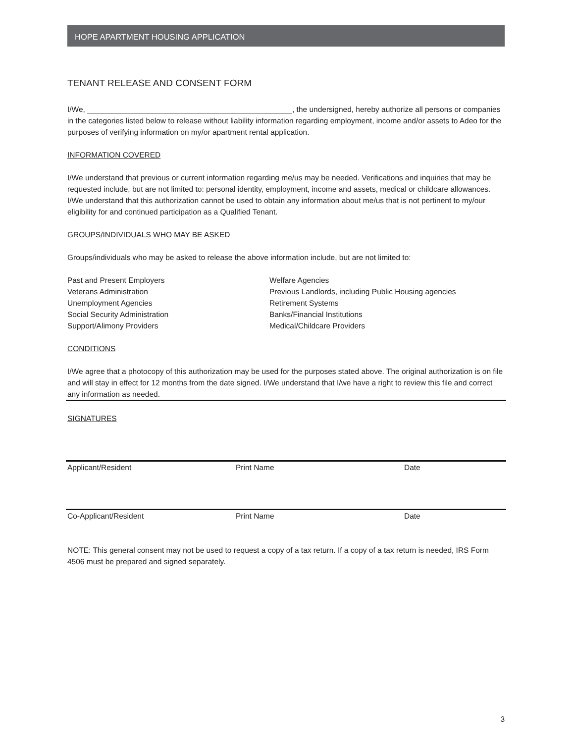HOPE APARTMENT HOUSING APPLICATION
TENANT RELEASE AND CONSENT FORM
I/We, ________________________________________________, the undersigned, hereby authorize all persons or companies in the categories listed below to release without liability information regarding employment, income and/or assets to Adeo for the purposes of verifying information on my/or apartment rental application.
INFORMATION COVERED
I/We understand that previous or current information regarding me/us may be needed. Verifications and inquiries that may be requested include, but are not limited to: personal identity, employment, income and assets, medical or childcare allowances. I/We understand that this authorization cannot be used to obtain any information about me/us that is not pertinent to my/our eligibility for and continued participation as a Qualified Tenant.
GROUPS/INDIVIDUALS WHO MAY BE ASKED
Groups/individuals who may be asked to release the above information include, but are not limited to:
Past and Present Employers
Veterans Administration
Unemployment Agencies
Social Security Administration
Support/Alimony Providers
Welfare Agencies
Previous Landlords, including Public Housing agencies
Retirement Systems
Banks/Financial Institutions
Medical/Childcare Providers
CONDITIONS
I/We agree that a photocopy of this authorization may be used for the purposes stated above. The original authorization is on file and will stay in effect for 12 months from the date signed. I/We understand that I/we have a right to review this file and correct any information as needed.
SIGNATURES
Applicant/Resident Print Name Date
Co-Applicant/Resident Print Name Date
NOTE: This general consent may not be used to request a copy of a tax return. If a copy of a tax return is needed, IRS Form 4506 must be prepared and signed separately.
3